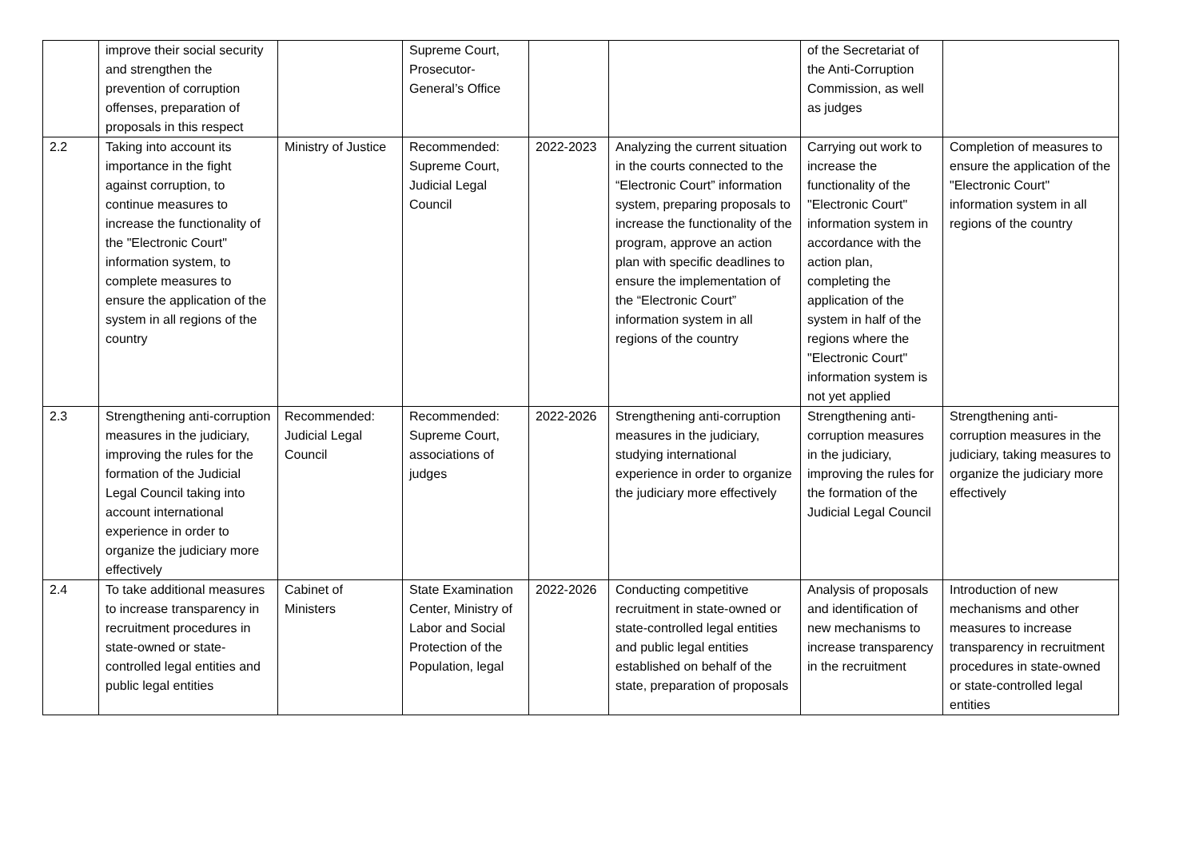| | improve their social security and strengthen the prevention of corruption offenses, preparation of proposals in this respect | | Supreme Court, Prosecutor-General’s Office | | | of the Secretariat of the Anti-Corruption Commission, as well as judges | |
| 2.2 | Taking into account its importance in the fight against corruption, to continue measures to increase the functionality of the "Electronic Court" information system, to complete measures to ensure the application of the system in all regions of the country | Ministry of Justice | Recommended: Supreme Court, Judicial Legal Council | 2022-2023 | Analyzing the current situation in the courts connected to the “Electronic Court” information system, preparing proposals to increase the functionality of the program, approve an action plan with specific deadlines to ensure the implementation of the “Electronic Court” information system in all regions of the country | Carrying out work to increase the functionality of the "Electronic Court" information system in accordance with the action plan, completing the application of the system in half of the regions where the "Electronic Court" information system is not yet applied | Completion of measures to ensure the application of the "Electronic Court" information system in all regions of the country |
| 2.3 | Strengthening anti-corruption measures in the judiciary, improving the rules for the formation of the Judicial Legal Council taking into account international experience in order to organize the judiciary more effectively | Recommended: Judicial Legal Council | Recommended: Supreme Court, associations of judges | 2022-2026 | Strengthening anti-corruption measures in the judiciary, studying international experience in order to organize the judiciary more effectively | Strengthening anti-corruption measures in the judiciary, improving the rules for the formation of the Judicial Legal Council | Strengthening anti-corruption measures in the judiciary, taking measures to organize the judiciary more effectively |
| 2.4 | To take additional measures to increase transparency in recruitment procedures in state-owned or state-controlled legal entities and public legal entities | Cabinet of Ministers | State Examination Center, Ministry of Labor and Social Protection of the Population, legal | 2022-2026 | Conducting competitive recruitment in state-owned or state-controlled legal entities and public legal entities established on behalf of the state, preparation of proposals | Analysis of proposals and identification of new mechanisms to increase transparency in the recruitment | Introduction of new mechanisms and other measures to increase transparency in recruitment procedures in state-owned or state-controlled legal entities |